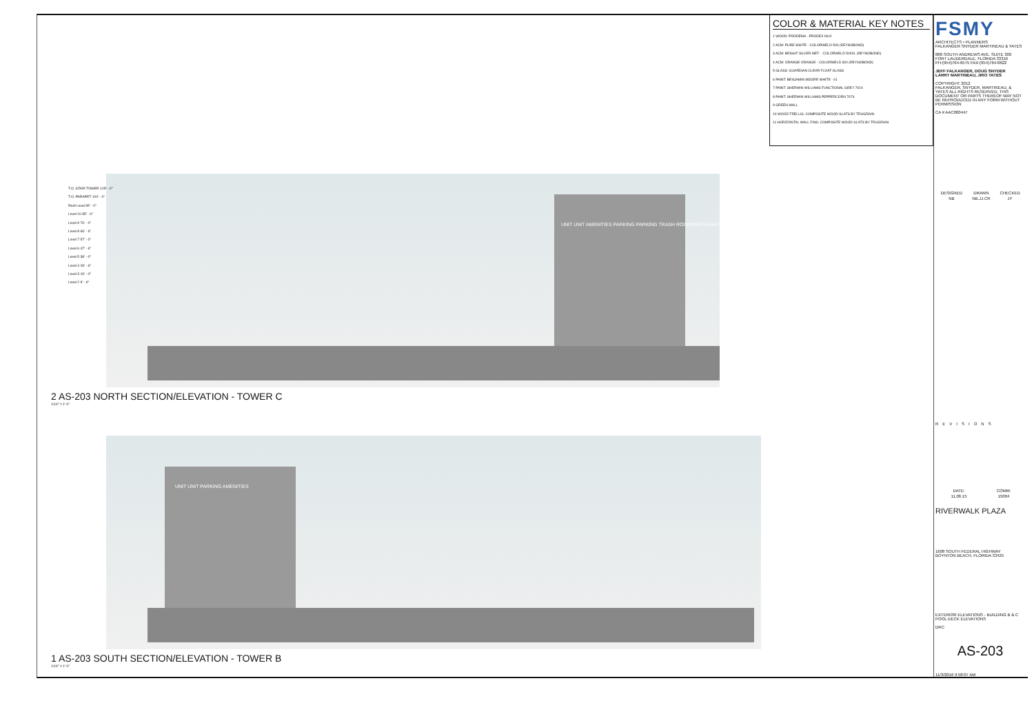COLOR & MATERIAL KEY NOTES
1 WOOD: PRODEMA - PRODEX NUX
2 ACM: PURE WHITE - COLORWELD 500 (REYNOBOND)
3 ACM: BRIGHT SILVER MET. - COLORWELD 500XL (REYNOBOND)
4 ACM: ORANGE ORANGE - COLORWELD 300 (REYNOBOND)
5 GLASS: GUARDIAN CLEAR FLOAT GLASS
6 PAINT: BENJAMIN MOORE WHITE - 01
7 PAINT: SHERWIN WILLIAMS FUNCTIONAL GREY 7024
8 PAINT: SHERWIN WILLIAMS PEPPERCORN 7674
9 GREEN WALL
10 WOOD TRELLIS: COMPOSITE WOOD SLATS BY TRUGRAIN
11 HORIZONTAL WALL FINS: COMPOSITE WOOD SLATS BY TRUGRAIN
T.O. STAIR TOWER 105' - 0"
T.O. PARAPET 100' - 0"
Roof Level 95' - 0"
Level 10 85' - 6"
Level 9 76' - 0"
Level 8 66' - 6"
Level 7 57' - 0"
Level 6 47' - 6"
Level 5 38' - 0"
Level 4 28' - 6"
Level 3 19' - 0"
Level 2 9' - 6"
2 AS-203 NORTH SECTION/ELEVATION - TOWER C
1/16" = 1'-0"
1 AS-203 SOUTH SECTION/ELEVATION - TOWER B
1/16" = 1'-0"
UNIT UNIT AMENITIES PARKING PARKING TRASH ROOM/MECHANICAL
UNIT UNIT PARKING AMENITIES
FSMY
ARCHITECTS • PLANNERS
FALKANGER SNYDER MARTINEAU & YATES
888 SOUTH ANDREWS AVE. SUITE 300
FORT LAUDERDALE, FLORIDA 33316
PH:(954)764-6575 FAX:(954)764-8622
JEFF FALKANGER, DOUG SNYDER
LARRY MARTINEAU, JIRO YATES
COPYRIGHT 2012
FALKANGER, SNYDER, MARTINEAU, & YATES ALL RIGHTS RESERVED. THIS DOCUMENT OR PARTS THEREOF MAY NOT BE REPRODUCED IN ANY FORM WITHOUT PERMISSION
CA # AAC000447
| DESIGNED | DRAWN | CHECKED |
| --- | --- | --- |
| NB | NB.JJ.CR | JY |
REVISIONS
| DATE: | COMM: |
| 11.06.15 | 15004 |
RIVERWALK PLAZA
1608 SOUTH FEDERAL HIGHWAY
BOYNTON BEACH, FLORIDA 33425
EXTERIOR ELEVATIONS - BUILDING B & C POOL DECK ELEVATIONS
DRC
AS-203
11/3/2016 9:58:07 AM